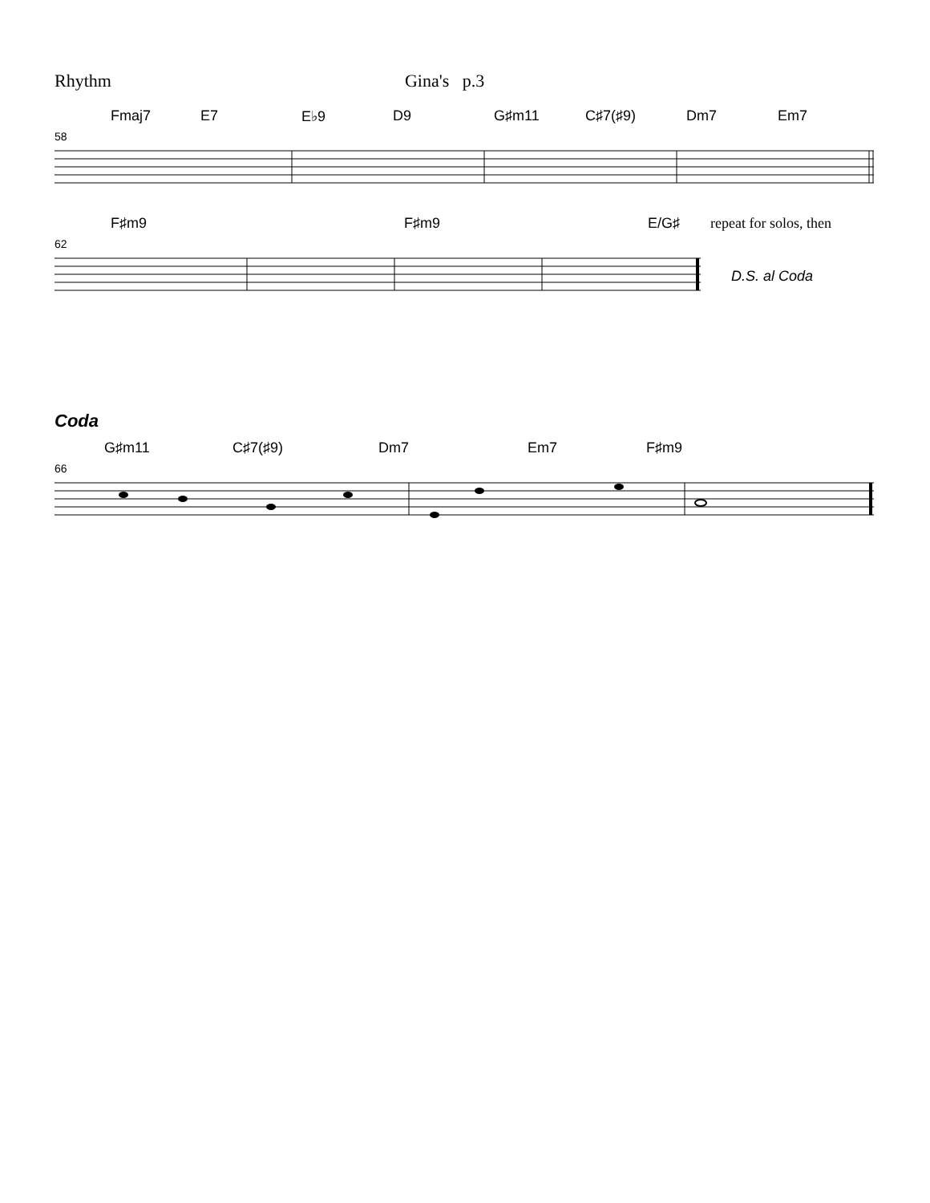Rhythm Gina's p.3
Fmaj7 E7 E♭9 D9 G♯m11 C♯7(♯9) Dm7 Em7
58
F♯m9 F♯m9 E/G♯ repeat for solos, then
62
D.S. al Coda
Coda
G♯m11 C♯7(♯9) Dm7 Em7 F♯m9
66